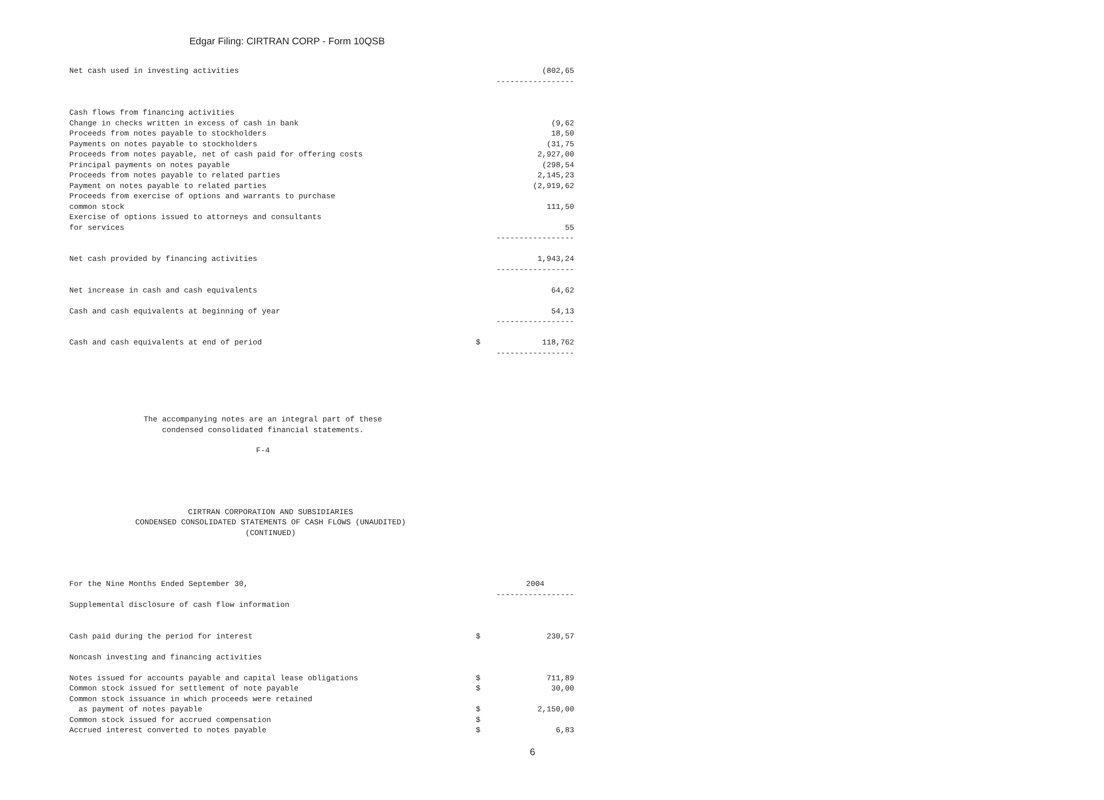Edgar Filing: CIRTRAN CORP - Form 10QSB
| Net cash used in investing activities | | (802,65 |
| | | ----------------- |
| Cash flows from financing activities | | |
| Change in checks written in excess of cash in bank | | (9,62 |
| Proceeds from notes payable to stockholders | | 18,50 |
| Payments on notes payable to stockholders | | (31,75 |
| Proceeds from notes payable, net of cash paid for offering costs | | 2,927,00 |
| Principal payments on notes payable | | (298,54 |
| Proceeds from notes payable to related parties | | 2,145,23 |
| Payment on notes payable to related parties | | (2,919,62 |
| Proceeds from exercise of options and warrants to purchase | | |
| common stock | | 111,50 |
| Exercise of options issued to attorneys and consultants | | |
| for services | | 55 |
| | | ----------------- |
| Net cash provided by financing activities | | 1,943,24 |
| | | ----------------- |
| Net increase in cash and cash equivalents | | 64,62 |
| Cash and cash equivalents at beginning of year | | 54,13 |
| | | ----------------- |
| Cash and cash equivalents at end of period | $ | 118,762 |
| | | ----------------- |
The accompanying notes are an integral part of these condensed consolidated financial statements.
F-4
CIRTRAN CORPORATION AND SUBSIDIARIES CONDENSED CONSOLIDATED STATEMENTS OF CASH FLOWS (UNAUDITED) (CONTINUED)
| For the Nine Months Ended September 30, | | 2004 |
| | | ----------------- |
| Supplemental disclosure of cash flow information | | |
| Cash paid during the period for interest | $ | 230,57 |
| Noncash investing and financing activities | | |
| Notes issued for accounts payable and capital lease obligations | $ | 711,89 |
| Common stock issued for settlement of note payable | $ | 30,00 |
| Common stock issuance in which proceeds were retained | | |
| as payment of notes payable | $ | 2,150,00 |
| Common stock issued for accrued compensation | $ | |
| Accrued interest converted to notes payable | $ | 6,83 |
6